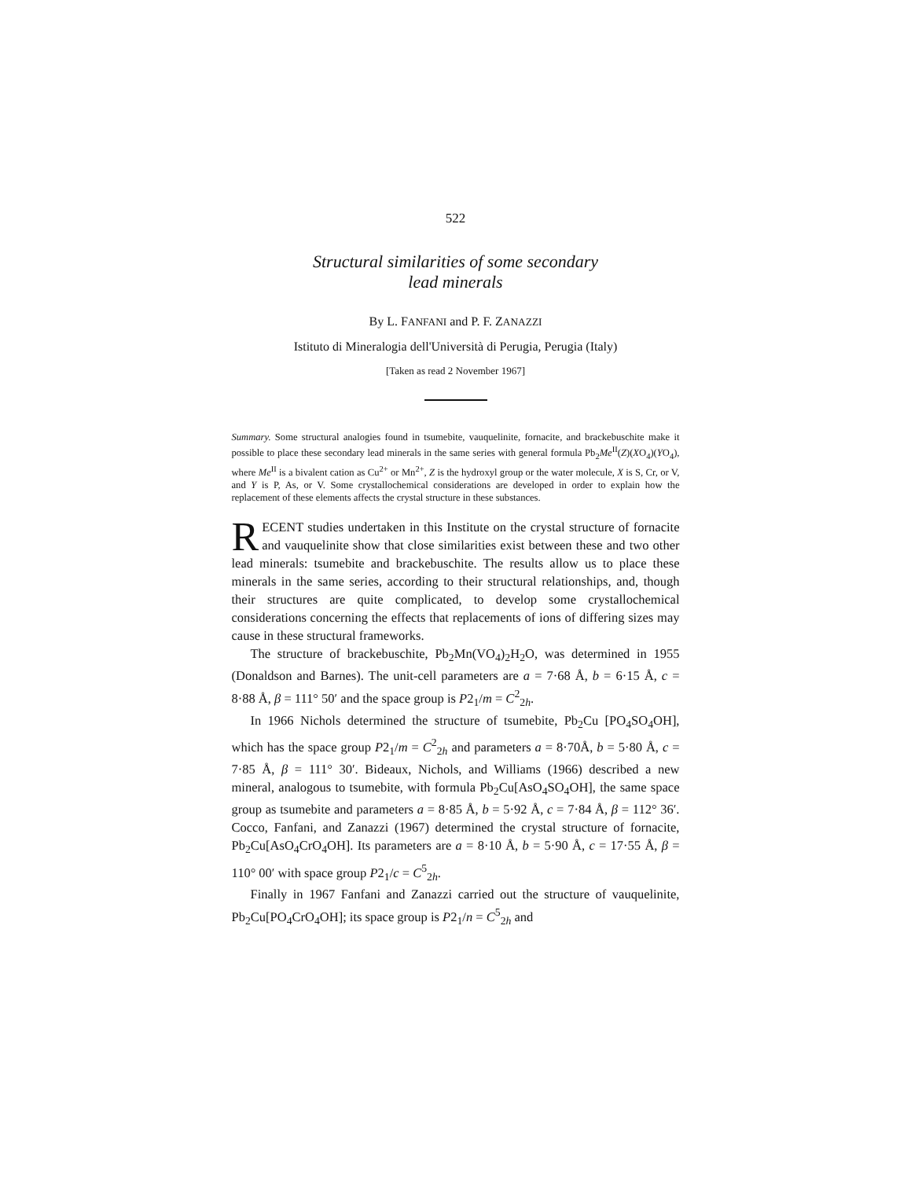522
Structural similarities of some secondary
lead minerals
By L. FANFANI and P. F. ZANAZZI
Istituto di Mineralogia dell'Università di Perugia, Perugia (Italy)
[Taken as read 2 November 1967]
Summary. Some structural analogies found in tsumebite, vauquelinite, fornacite, and brackebuschite make it possible to place these secondary lead minerals in the same series with general formula Pb<sub>2</sub>Me<sup>II</sup>(Z)(XO<sub>4</sub>)(YO<sub>4</sub>), where Me<sup>II</sup> is a bivalent cation as Cu<sup>2+</sup> or Mn<sup>2+</sup>, Z is the hydroxyl group or the water molecule, X is S, Cr, or V, and Y is P, As, or V. Some crystallochemical considerations are developed in order to explain how the replacement of these elements affects the crystal structure in these substances.
RECENT studies undertaken in this Institute on the crystal structure of fornacite and vauquelinite show that close similarities exist between these and two other lead minerals: tsumebite and brackebuschite. The results allow us to place these minerals in the same series, according to their structural relationships, and, though their structures are quite complicated, to develop some crystallochemical considerations concerning the effects that replacements of ions of differing sizes may cause in these structural frameworks.
The structure of brackebuschite, Pb<sub>2</sub>Mn(VO<sub>4</sub>)<sub>2</sub>H<sub>2</sub>O, was determined in 1955 (Donaldson and Barnes). The unit-cell parameters are a = 7·68 Å, b = 6·15 Å, c = 8·88 Å, β = 111° 50′ and the space group is P2<sub>1</sub>/m = C<sup>2</sup><sub>2h</sub>.
In 1966 Nichols determined the structure of tsumebite, Pb<sub>2</sub>Cu [PO<sub>4</sub>SO<sub>4</sub>OH], which has the space group P2<sub>1</sub>/m = C<sup>2</sup><sub>2h</sub> and parameters a = 8·70Å, b = 5·80 Å, c = 7·85 Å, β = 111° 30′. Bideaux, Nichols, and Williams (1966) described a new mineral, analogous to tsumebite, with formula Pb<sub>2</sub>Cu[AsO<sub>4</sub>SO<sub>4</sub>OH], the same space group as tsumebite and parameters a = 8·85 Å, b = 5·92 Å, c = 7·84 Å, β = 112° 36′. Cocco, Fanfani, and Zanazzi (1967) determined the crystal structure of fornacite, Pb<sub>2</sub>Cu[AsO<sub>4</sub>CrO<sub>4</sub>OH]. Its parameters are a = 8·10 Å, b = 5·90 Å, c = 17·55 Å, β = 110° 00′ with space group P2<sub>1</sub>/c = C<sup>5</sup><sub>2h</sub>.
Finally in 1967 Fanfani and Zanazzi carried out the structure of vauquelinite, Pb<sub>2</sub>Cu[PO<sub>4</sub>CrO<sub>4</sub>OH]; its space group is P2<sub>1</sub>/n = C<sup>5</sup><sub>2h</sub> and